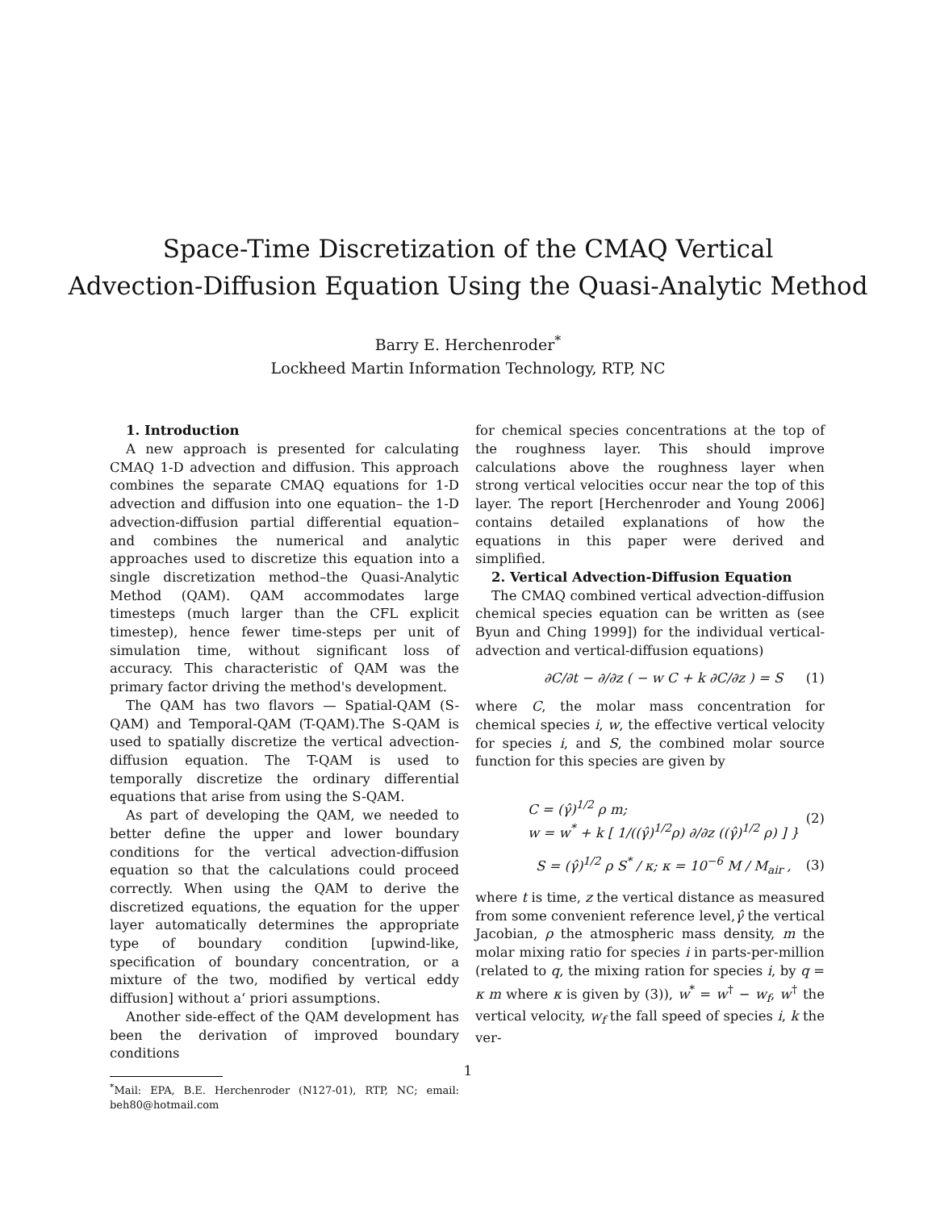Space-Time Discretization of the CMAQ Vertical
Advection-Diffusion Equation Using the Quasi-Analytic Method
Barry E. Herchenroder<sup>*</sup>
Lockheed Martin Information Technology, RTP, NC
1. Introduction
A new approach is presented for calculating CMAQ 1-D advection and diffusion. This approach combines the separate CMAQ equations for 1-D advection and diffusion into one equation– the 1-D advection-diffusion partial differential equation– and combines the numerical and analytic approaches used to discretize this equation into a single discretization method–the Quasi-Analytic Method (QAM). QAM accommodates large timesteps (much larger than the CFL explicit timestep), hence fewer time-steps per unit of simulation time, without significant loss of accuracy. This characteristic of QAM was the primary factor driving the method's development.
The QAM has two flavors — Spatial-QAM (S-QAM) and Temporal-QAM (T-QAM).The S-QAM is used to spatially discretize the vertical advection-diffusion equation. The T-QAM is used to temporally discretize the ordinary differential equations that arise from using the S-QAM.
As part of developing the QAM, we needed to better define the upper and lower boundary conditions for the vertical advection-diffusion equation so that the calculations could proceed correctly. When using the QAM to derive the discretized equations, the equation for the upper layer automatically determines the appropriate type of boundary condition [upwind-like, specification of boundary concentration, or a mixture of the two, modified by vertical eddy diffusion] without a‘ priori assumptions.
Another side-effect of the QAM development has been the derivation of improved boundary conditions
<sup>*</sup> Mail: EPA, B.E. Herchenroder (N127-01), RTP, NC; email: beh80@hotmail.com
for chemical species concentrations at the top of the roughness layer. This should improve calculations above the roughness layer when strong vertical velocities occur near the top of this layer. The report [Herchenroder and Young 2006] contains detailed explanations of how the equations in this paper were derived and simplified.
2. Vertical Advection-Diffusion Equation
The CMAQ combined vertical advection-diffusion chemical species equation can be written as (see Byun and Ching 1999]) for the individual vertical-advection and vertical-diffusion equations)
∂C/∂t − ∂/∂z ( − w C + k ∂C/∂z ) = S (1)
where C, the molar mass concentration for chemical species i, w, the effective vertical velocity for species i, and S, the combined molar source function for this species are given by
C = (γ̂)<sup>1/2</sup> ρ m;
w = w<sup>*</sup> + k [ 1/((γ̂)<sup>1/2</sup>ρ) ∂/∂z ((γ̂)<sup>1/2</sup> ρ) ] } (2)
S = (γ̂)<sup>1/2</sup> ρ S<sup>*</sup> / κ; κ = 10<sup>−6</sup> M / M<sub>air</sub> , (3)
where t is time, z the vertical distance as measured from some convenient reference level,γ̂ the vertical Jacobian, ρ the atmospheric mass density, m the molar mixing ratio for species i in parts-per-million (related to q, the mixing ration for species i, by q = κ m where κ is given by (3)), w<sup>*</sup> = w<sup>†</sup> − w<sub>f</sub>, w<sup>†</sup> the vertical velocity, w<sub>f</sub> the fall speed of species i, k the ver-
1